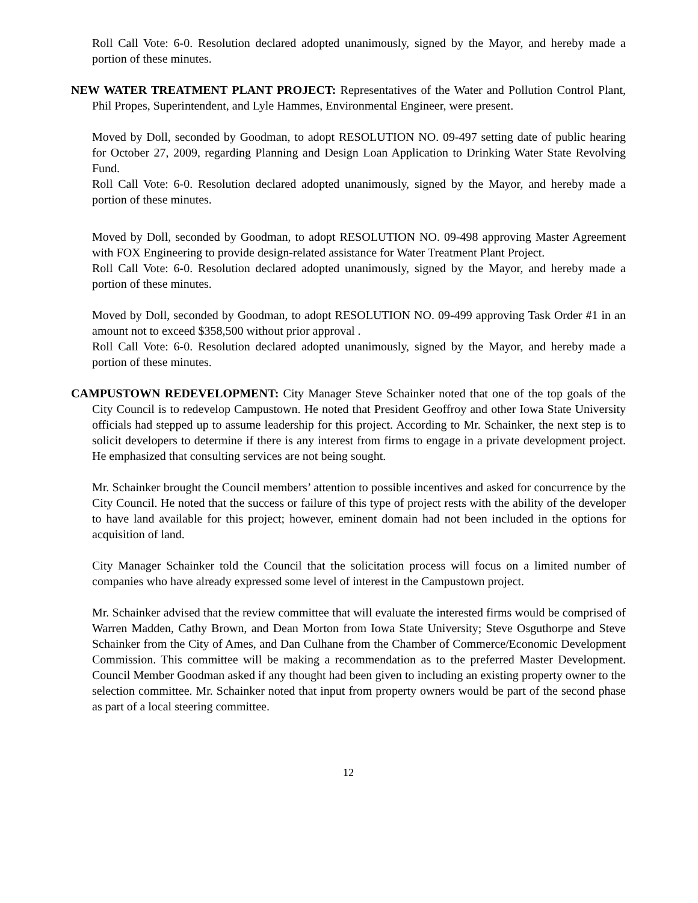Roll Call Vote: 6-0. Resolution declared adopted unanimously, signed by the Mayor, and hereby made a portion of these minutes.
NEW WATER TREATMENT PLANT PROJECT: Representatives of the Water and Pollution Control Plant, Phil Propes, Superintendent, and Lyle Hammes, Environmental Engineer, were present.
Moved by Doll, seconded by Goodman, to adopt RESOLUTION NO. 09-497 setting date of public hearing for October 27, 2009, regarding Planning and Design Loan Application to Drinking Water State Revolving Fund.
Roll Call Vote: 6-0. Resolution declared adopted unanimously, signed by the Mayor, and hereby made a portion of these minutes.
Moved by Doll, seconded by Goodman, to adopt RESOLUTION NO. 09-498 approving Master Agreement with FOX Engineering to provide design-related assistance for Water Treatment Plant Project.
Roll Call Vote: 6-0. Resolution declared adopted unanimously, signed by the Mayor, and hereby made a portion of these minutes.
Moved by Doll, seconded by Goodman, to adopt RESOLUTION NO. 09-499 approving Task Order #1 in an amount not to exceed $358,500 without prior approval .
Roll Call Vote: 6-0. Resolution declared adopted unanimously, signed by the Mayor, and hereby made a portion of these minutes.
CAMPUSTOWN REDEVELOPMENT: City Manager Steve Schainker noted that one of the top goals of the City Council is to redevelop Campustown. He noted that President Geoffroy and other Iowa State University officials had stepped up to assume leadership for this project. According to Mr. Schainker, the next step is to solicit developers to determine if there is any interest from firms to engage in a private development project. He emphasized that consulting services are not being sought.
Mr. Schainker brought the Council members’ attention to possible incentives and asked for concurrence by the City Council. He noted that the success or failure of this type of project rests with the ability of the developer to have land available for this project; however, eminent domain had not been included in the options for acquisition of land.
City Manager Schainker told the Council that the solicitation process will focus on a limited number of companies who have already expressed some level of interest in the Campustown project.
Mr. Schainker advised that the review committee that will evaluate the interested firms would be comprised of Warren Madden, Cathy Brown, and Dean Morton from Iowa State University; Steve Osguthorpe and Steve Schainker from the City of Ames, and Dan Culhane from the Chamber of Commerce/Economic Development Commission. This committee will be making a recommendation as to the preferred Master Development. Council Member Goodman asked if any thought had been given to including an existing property owner to the selection committee. Mr. Schainker noted that input from property owners would be part of the second phase as part of a local steering committee.
12